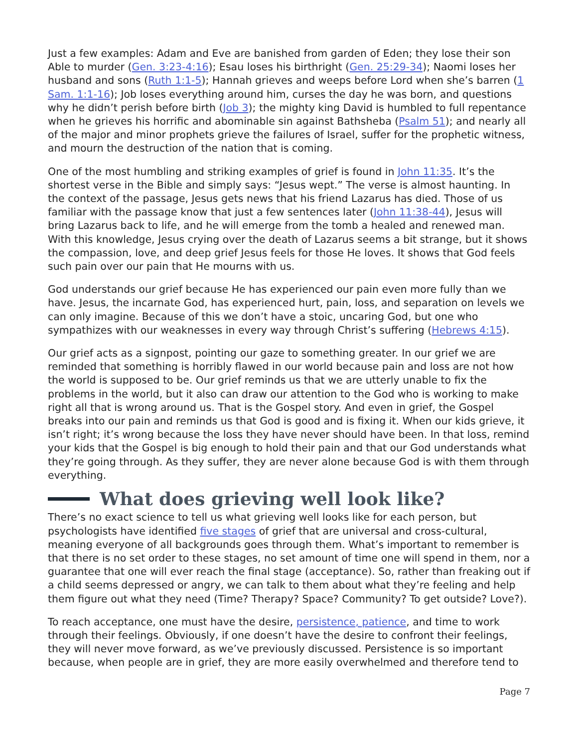Just a few examples: Adam and Eve are banished from garden of Eden; they lose their son Able to murder (Gen. 3:23-4:16); Esau loses his birthright (Gen. 25:29-34); Naomi loses her husband and sons (Ruth 1:1-5); Hannah grieves and weeps before Lord when she’s barren (1 Sam. 1:1-16); Job loses everything around him, curses the day he was born, and questions why he didn’t perish before birth (Job 3); the mighty king David is humbled to full repentance when he grieves his horrific and abominable sin against Bathsheba (Psalm 51); and nearly all of the major and minor prophets grieve the failures of Israel, suffer for the prophetic witness, and mourn the destruction of the nation that is coming.
One of the most humbling and striking examples of grief is found in John 11:35. It’s the shortest verse in the Bible and simply says: “Jesus wept.” The verse is almost haunting. In the context of the passage, Jesus gets news that his friend Lazarus has died. Those of us familiar with the passage know that just a few sentences later (John 11:38-44), Jesus will bring Lazarus back to life, and he will emerge from the tomb a healed and renewed man. With this knowledge, Jesus crying over the death of Lazarus seems a bit strange, but it shows the compassion, love, and deep grief Jesus feels for those He loves. It shows that God feels such pain over our pain that He mourns with us.
God understands our grief because He has experienced our pain even more fully than we have. Jesus, the incarnate God, has experienced hurt, pain, loss, and separation on levels we can only imagine. Because of this we don’t have a stoic, uncaring God, but one who sympathizes with our weaknesses in every way through Christ’s suffering (Hebrews 4:15).
Our grief acts as a signpost, pointing our gaze to something greater. In our grief we are reminded that something is horribly flawed in our world because pain and loss are not how the world is supposed to be. Our grief reminds us that we are utterly unable to fix the problems in the world, but it also can draw our attention to the God who is working to make right all that is wrong around us. That is the Gospel story. And even in grief, the Gospel breaks into our pain and reminds us that God is good and is fixing it. When our kids grieve, it isn’t right; it’s wrong because the loss they have never should have been. In that loss, remind your kids that the Gospel is big enough to hold their pain and that our God understands what they’re going through. As they suffer, they are never alone because God is with them through everything.
What does grieving well look like?
There’s no exact science to tell us what grieving well looks like for each person, but psychologists have identified five stages of grief that are universal and cross-cultural, meaning everyone of all backgrounds goes through them. What’s important to remember is that there is no set order to these stages, no set amount of time one will spend in them, nor a guarantee that one will ever reach the final stage (acceptance). So, rather than freaking out if a child seems depressed or angry, we can talk to them about what they’re feeling and help them figure out what they need (Time? Therapy? Space? Community? To get outside? Love?).
To reach acceptance, one must have the desire, persistence, patience, and time to work through their feelings. Obviously, if one doesn’t have the desire to confront their feelings, they will never move forward, as we’ve previously discussed. Persistence is so important because, when people are in grief, they are more easily overwhelmed and therefore tend to
Page 7